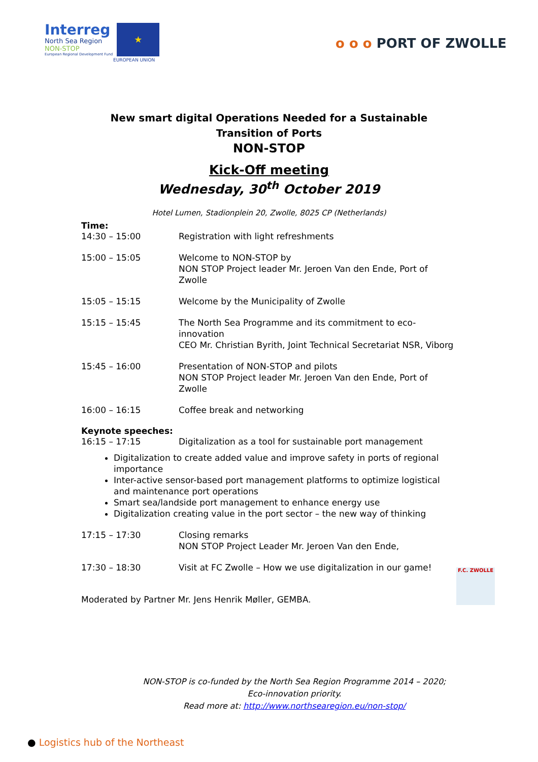Interreg
North Sea Region
NON-STOP
European Regional Development Fund
★
EUROPEAN UNION
o o o PORT OF ZWOLLE
New smart digital Operations Needed for a Sustainable
Transition of Ports
NON-STOP
Kick-Off meeting
Wednesday, 30<sup>th</sup> October 2019
Hotel Lumen, Stadionplein 20, Zwolle, 8025 CP (Netherlands)
Time:
| 14:30 – 15:00 | Registration with light refreshments |
| 15:00 – 15:05 | Welcome to NON-STOP by NON STOP Project leader Mr. Jeroen Van den Ende, Port of Zwolle |
| 15:05 – 15:15 | Welcome by the Municipality of Zwolle |
| 15:15 – 15:45 | The North Sea Programme and its commitment to eco-innovation CEO Mr. Christian Byrith, Joint Technical Secretariat NSR, Viborg |
| 15:45 – 16:00 | Presentation of NON-STOP and pilots NON STOP Project leader Mr. Jeroen Van den Ende, Port of Zwolle |
| 16:00 – 16:15 | Coffee break and networking |
Keynote speeches:
| 16:15 – 17:15 | Digitalization as a tool for sustainable port management |
Digitalization to create added value and improve safety in ports of regional importance
Inter-active sensor-based port management platforms to optimize logistical and maintenance port operations
Smart sea/landside port management to enhance energy use
Digitalization creating value in the port sector – the new way of thinking
| 17:15 – 17:30 | Closing remarks NON STOP Project Leader Mr. Jeroen Van den Ende, |
| 17:30 – 18:30 | Visit at FC Zwolle – How we use digitalization in our game! |
Moderated by Partner Mr. Jens Henrik Møller, GEMBA.
F.C. ZWOLLE
NON-STOP is co-funded by the North Sea Region Programme 2014 – 2020;
Eco-innovation priority.
Read more at: http://www.northsearegion.eu/non-stop/
● Logistics hub of the Northeast